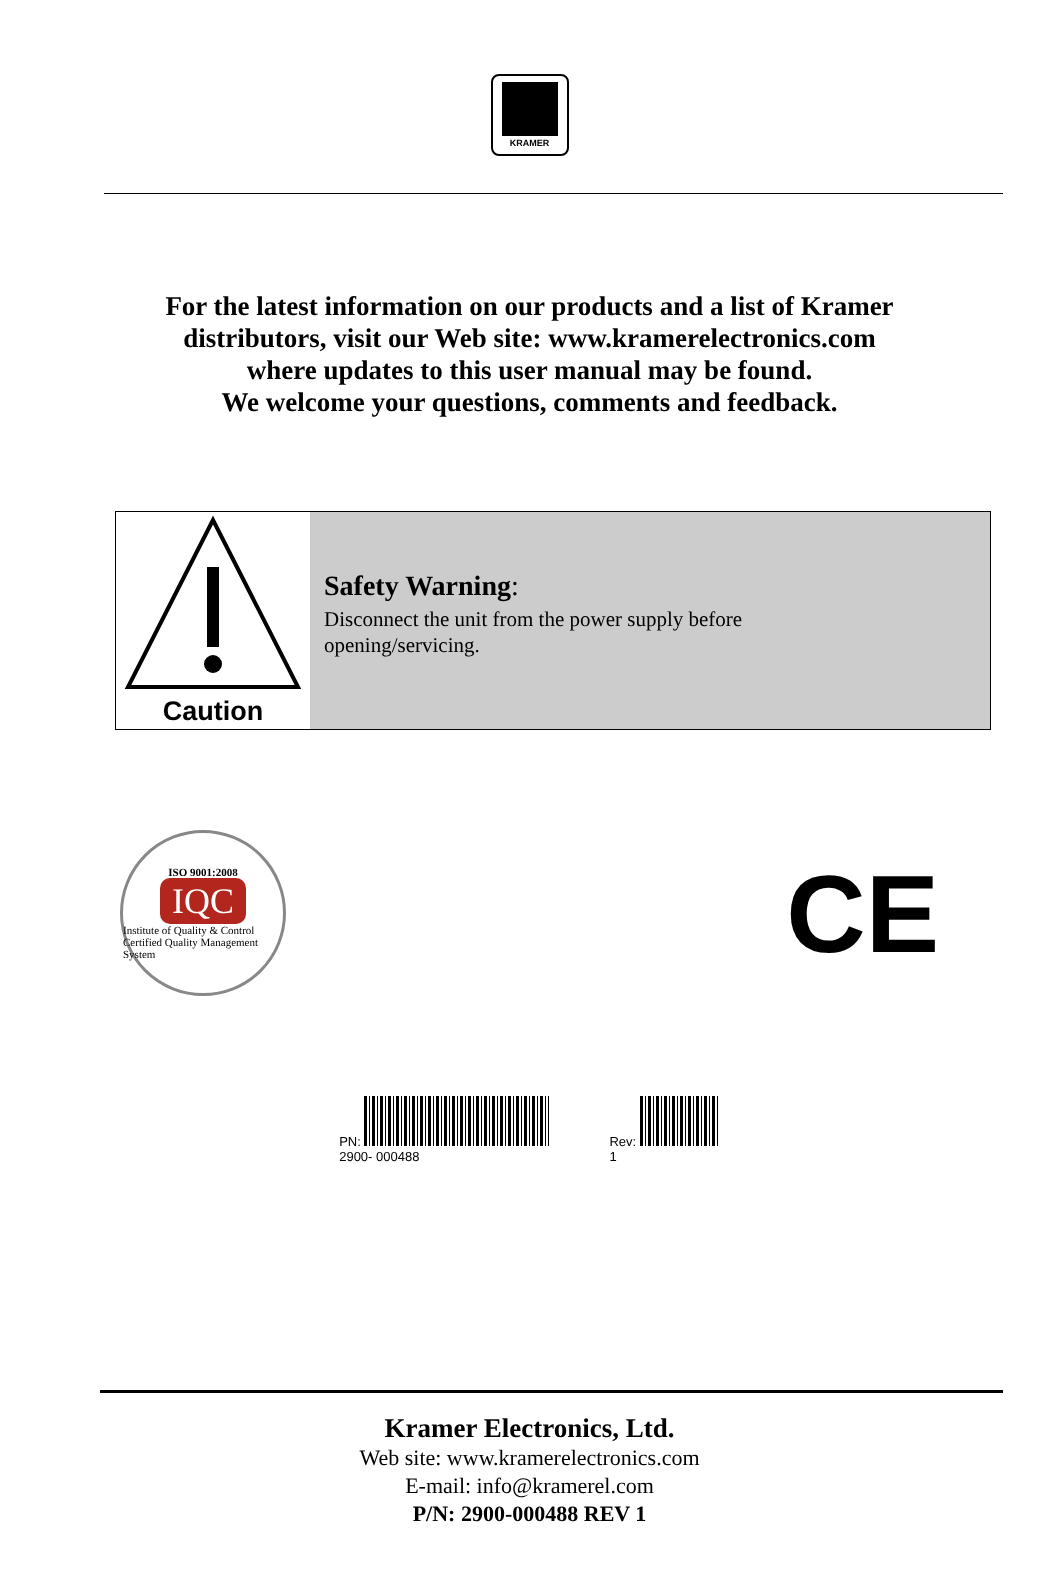KRAMER
For the latest information on our products and a list of Kramer
distributors, visit our Web site: www.kramerelectronics.com
where updates to this user manual may be found.
We welcome your questions, comments and feedback.
Caution
Safety Warning:
Disconnect the unit from the power supply before
opening/servicing.
ISO 9001:2008
IQC
Institute of Quality & Control
Certified Quality Management System
CE
PN:
2900- 000488
Rev:
1
Kramer Electronics, Ltd.
Web site: www.kramerelectronics.com
E-mail: info@kramerel.com
P/N: 2900-000488 REV 1